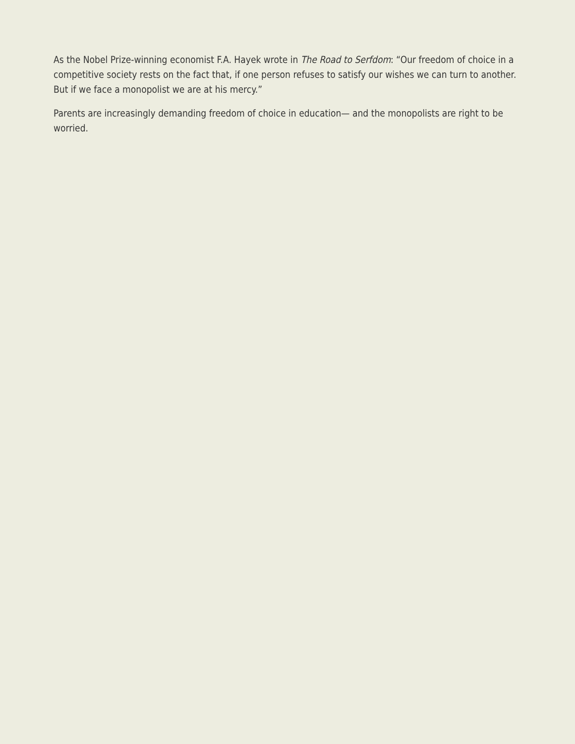As the Nobel Prize-winning economist F.A. Hayek wrote in The Road to Serfdom: “Our freedom of choice in a competitive society rests on the fact that, if one person refuses to satisfy our wishes we can turn to another. But if we face a monopolist we are at his mercy.”
Parents are increasingly demanding freedom of choice in education— and the monopolists are right to be worried.